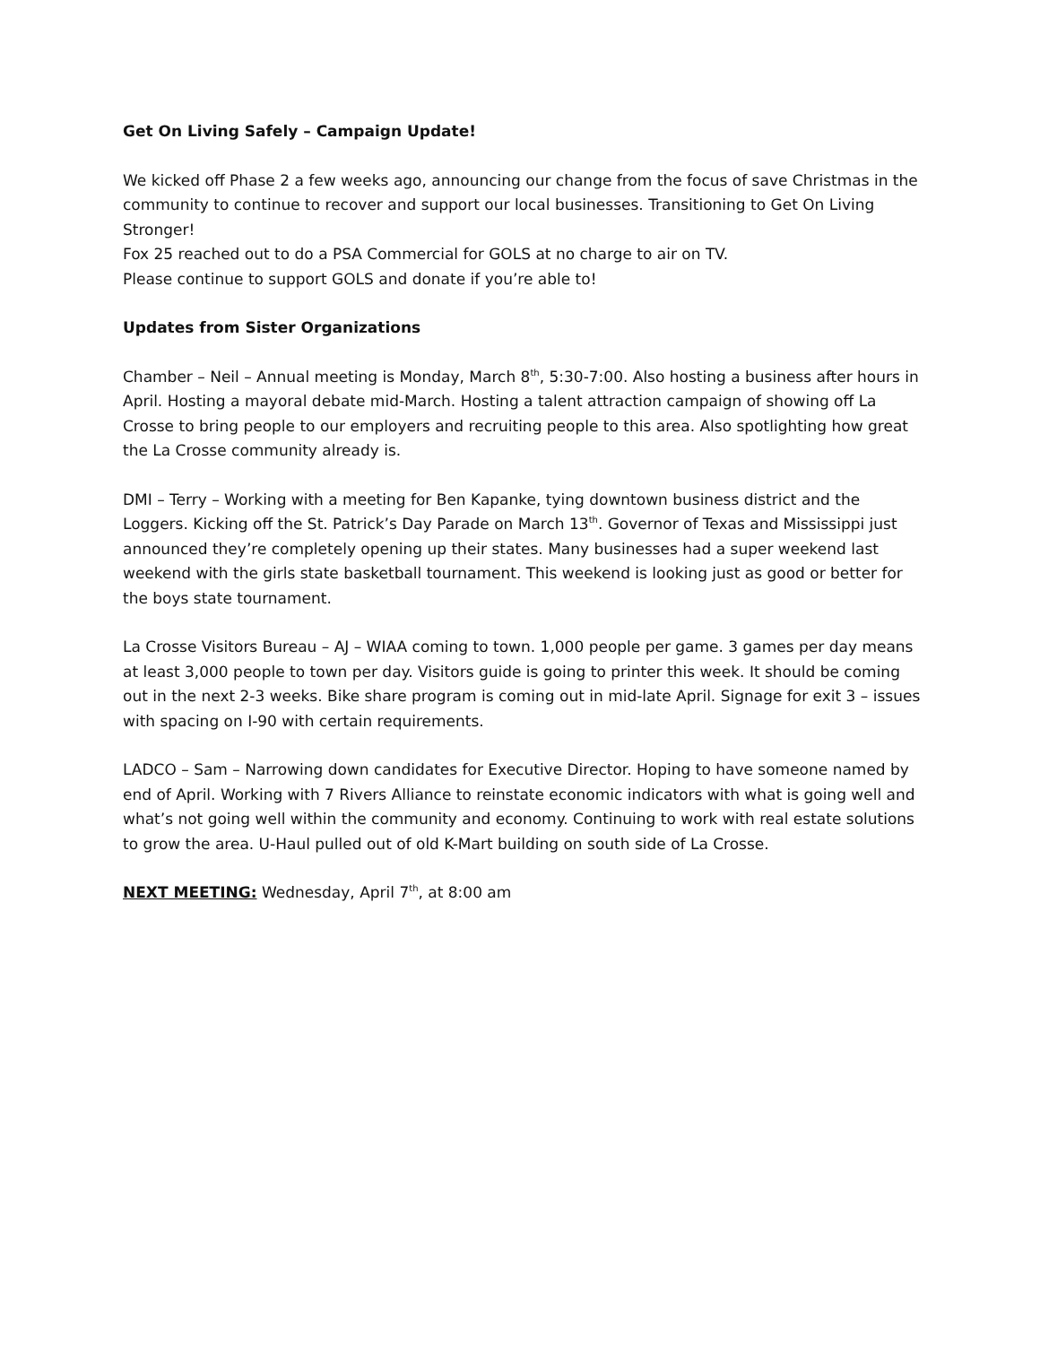Get On Living Safely – Campaign Update!
We kicked off Phase 2 a few weeks ago, announcing our change from the focus of save Christmas in the community to continue to recover and support our local businesses. Transitioning to Get On Living Stronger!
Fox 25 reached out to do a PSA Commercial for GOLS at no charge to air on TV.
Please continue to support GOLS and donate if you’re able to!
Updates from Sister Organizations
Chamber – Neil – Annual meeting is Monday, March 8<sup>th</sup>, 5:30-7:00. Also hosting a business after hours in April. Hosting a mayoral debate mid-March. Hosting a talent attraction campaign of showing off La Crosse to bring people to our employers and recruiting people to this area. Also spotlighting how great the La Crosse community already is.
DMI – Terry – Working with a meeting for Ben Kapanke, tying downtown business district and the Loggers. Kicking off the St. Patrick’s Day Parade on March 13<sup>th</sup>. Governor of Texas and Mississippi just announced they’re completely opening up their states. Many businesses had a super weekend last weekend with the girls state basketball tournament. This weekend is looking just as good or better for the boys state tournament.
La Crosse Visitors Bureau – AJ – WIAA coming to town. 1,000 people per game. 3 games per day means at least 3,000 people to town per day. Visitors guide is going to printer this week. It should be coming out in the next 2-3 weeks. Bike share program is coming out in mid-late April. Signage for exit 3 – issues with spacing on I-90 with certain requirements.
LADCO – Sam – Narrowing down candidates for Executive Director. Hoping to have someone named by end of April. Working with 7 Rivers Alliance to reinstate economic indicators with what is going well and what’s not going well within the community and economy. Continuing to work with real estate solutions to grow the area. U-Haul pulled out of old K-Mart building on south side of La Crosse.
NEXT MEETING: Wednesday, April 7<sup>th</sup>, at 8:00 am